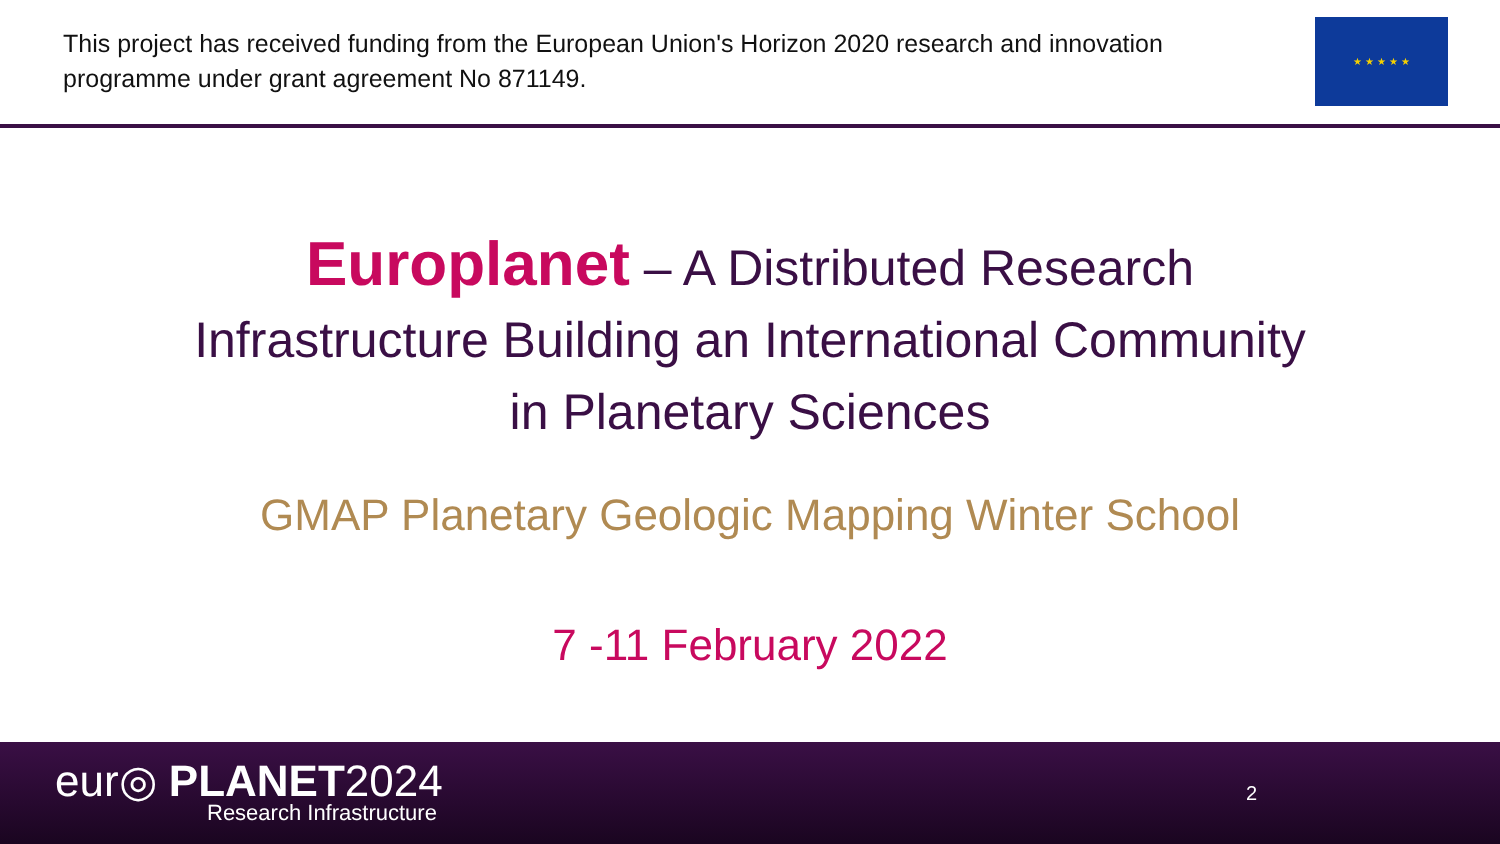This project has received funding from the European Union's Horizon 2020 research and innovation programme under grant agreement No 871149.
★ ★ ★ ★ ★
Europlanet – A Distributed Research
Infrastructure Building an International Community
in Planetary Sciences
GMAP Planetary Geologic Mapping Winter School
7 -11 February 2022
eur◎ PLANET2024
Research Infrastructure
2